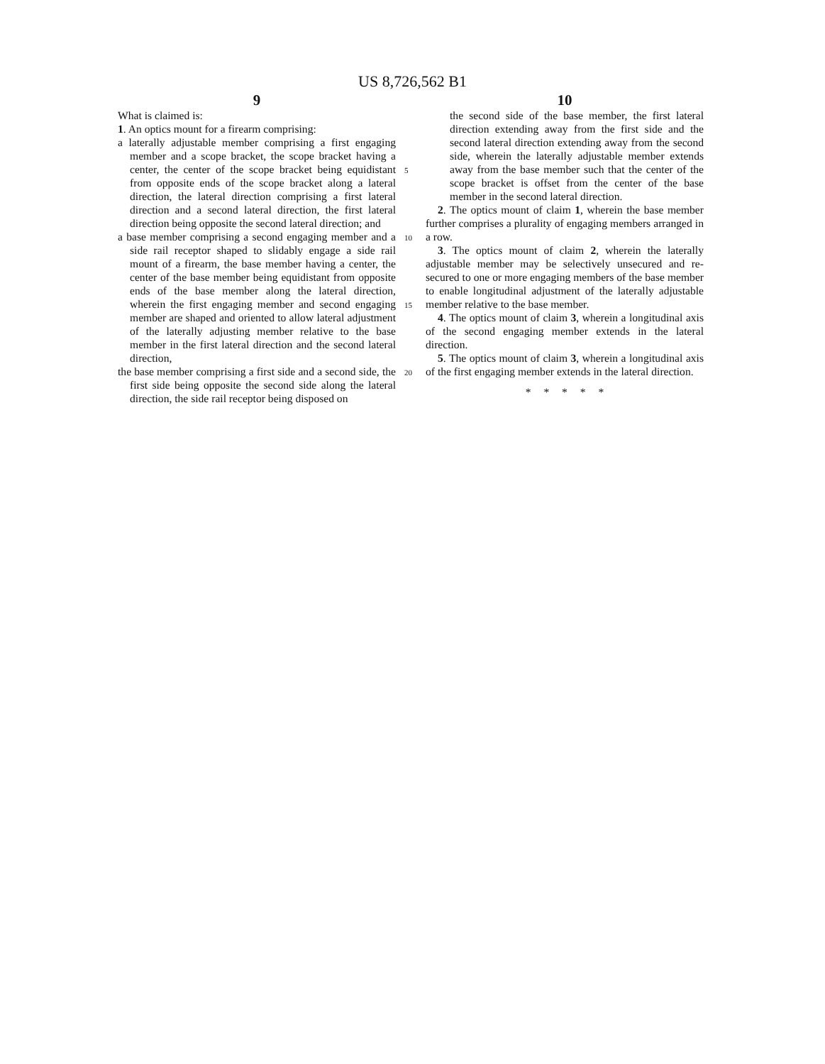US 8,726,562 B1
9
What is claimed is:
1. An optics mount for a firearm comprising:
a laterally adjustable member comprising a first engaging member and a scope bracket, the scope bracket having a center, the center of the scope bracket being equidistant from opposite ends of the scope bracket along a lateral direction, the lateral direction comprising a first lateral direction and a second lateral direction, the first lateral direction being opposite the second lateral direction; and
a base member comprising a second engaging member and a side rail receptor shaped to slidably engage a side rail mount of a firearm, the base member having a center, the center of the base member being equidistant from opposite ends of the base member along the lateral direction, wherein the first engaging member and second engaging member are shaped and oriented to allow lateral adjustment of the laterally adjusting member relative to the base member in the first lateral direction and the second lateral direction,
the base member comprising a first side and a second side, the first side being opposite the second side along the lateral direction, the side rail receptor being disposed on
5
10
15
20
10
the second side of the base member, the first lateral direction extending away from the first side and the second lateral direction extending away from the second side, wherein the laterally adjustable member extends away from the base member such that the center of the scope bracket is offset from the center of the base member in the second lateral direction.
2. The optics mount of claim 1, wherein the base member further comprises a plurality of engaging members arranged in a row.
3. The optics mount of claim 2, wherein the laterally adjustable member may be selectively unsecured and re-secured to one or more engaging members of the base member to enable longitudinal adjustment of the laterally adjustable member relative to the base member.
4. The optics mount of claim 3, wherein a longitudinal axis of the second engaging member extends in the lateral direction.
5. The optics mount of claim 3, wherein a longitudinal axis of the first engaging member extends in the lateral direction.
* * * * *